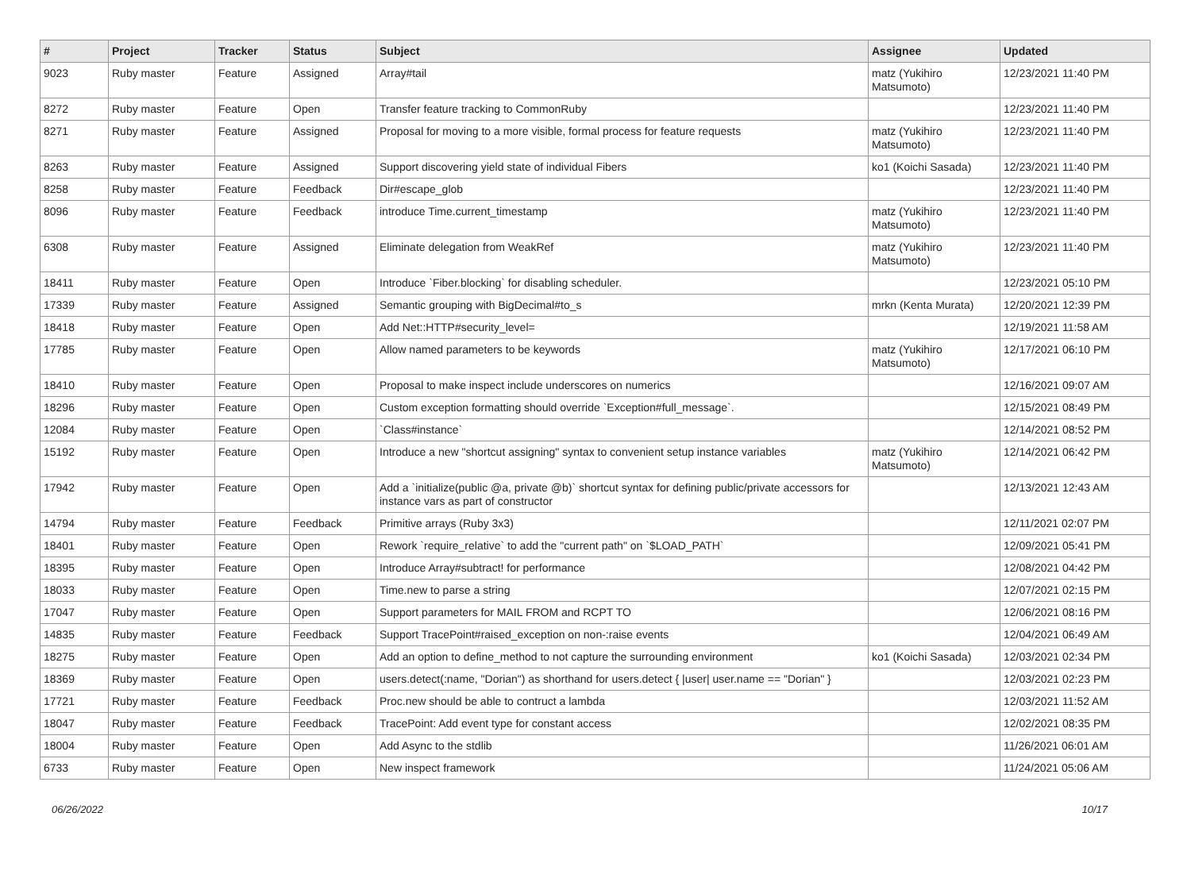| # | Project | Tracker | Status | Subject | Assignee | Updated |
| --- | --- | --- | --- | --- | --- | --- |
| 9023 | Ruby master | Feature | Assigned | Array#tail | matz (Yukihiro Matsumoto) | 12/23/2021 11:40 PM |
| 8272 | Ruby master | Feature | Open | Transfer feature tracking to CommonRuby | | 12/23/2021 11:40 PM |
| 8271 | Ruby master | Feature | Assigned | Proposal for moving to a more visible, formal process for feature requests | matz (Yukihiro Matsumoto) | 12/23/2021 11:40 PM |
| 8263 | Ruby master | Feature | Assigned | Support discovering yield state of individual Fibers | ko1 (Koichi Sasada) | 12/23/2021 11:40 PM |
| 8258 | Ruby master | Feature | Feedback | Dir#escape_glob | | 12/23/2021 11:40 PM |
| 8096 | Ruby master | Feature | Feedback | introduce Time.current_timestamp | matz (Yukihiro Matsumoto) | 12/23/2021 11:40 PM |
| 6308 | Ruby master | Feature | Assigned | Eliminate delegation from WeakRef | matz (Yukihiro Matsumoto) | 12/23/2021 11:40 PM |
| 18411 | Ruby master | Feature | Open | Introduce `Fiber.blocking` for disabling scheduler. | | 12/23/2021 05:10 PM |
| 17339 | Ruby master | Feature | Assigned | Semantic grouping with BigDecimal#to_s | mrkn (Kenta Murata) | 12/20/2021 12:39 PM |
| 18418 | Ruby master | Feature | Open | Add Net::HTTP#security_level= | | 12/19/2021 11:58 AM |
| 17785 | Ruby master | Feature | Open | Allow named parameters to be keywords | matz (Yukihiro Matsumoto) | 12/17/2021 06:10 PM |
| 18410 | Ruby master | Feature | Open | Proposal to make inspect include underscores on numerics | | 12/16/2021 09:07 AM |
| 18296 | Ruby master | Feature | Open | Custom exception formatting should override `Exception#full_message`. | | 12/15/2021 08:49 PM |
| 12084 | Ruby master | Feature | Open | `Class#instance` | | 12/14/2021 08:52 PM |
| 15192 | Ruby master | Feature | Open | Introduce a new "shortcut assigning" syntax to convenient setup instance variables | matz (Yukihiro Matsumoto) | 12/14/2021 06:42 PM |
| 17942 | Ruby master | Feature | Open | Add a `initialize(public @a, private @b)` shortcut syntax for defining public/private accessors for instance vars as part of constructor | | 12/13/2021 12:43 AM |
| 14794 | Ruby master | Feature | Feedback | Primitive arrays (Ruby 3x3) | | 12/11/2021 02:07 PM |
| 18401 | Ruby master | Feature | Open | Rework `require_relative` to add the "current path" on `$LOAD_PATH` | | 12/09/2021 05:41 PM |
| 18395 | Ruby master | Feature | Open | Introduce Array#subtract! for performance | | 12/08/2021 04:42 PM |
| 18033 | Ruby master | Feature | Open | Time.new to parse a string | | 12/07/2021 02:15 PM |
| 17047 | Ruby master | Feature | Open | Support parameters for MAIL FROM and RCPT TO | | 12/06/2021 08:16 PM |
| 14835 | Ruby master | Feature | Feedback | Support TracePoint#raised_exception on non-:raise events | | 12/04/2021 06:49 AM |
| 18275 | Ruby master | Feature | Open | Add an option to define_method to not capture the surrounding environment | ko1 (Koichi Sasada) | 12/03/2021 02:34 PM |
| 18369 | Ruby master | Feature | Open | users.detect(:name, "Dorian") as shorthand for users.detect { /user/ user.name == "Dorian" } | | 12/03/2021 02:23 PM |
| 17721 | Ruby master | Feature | Feedback | Proc.new should be able to contruct a lambda | | 12/03/2021 11:52 AM |
| 18047 | Ruby master | Feature | Feedback | TracePoint: Add event type for constant access | | 12/02/2021 08:35 PM |
| 18004 | Ruby master | Feature | Open | Add Async to the stdlib | | 11/26/2021 06:01 AM |
| 6733 | Ruby master | Feature | Open | New inspect framework | | 11/24/2021 05:06 AM |
06/26/2022 10/17